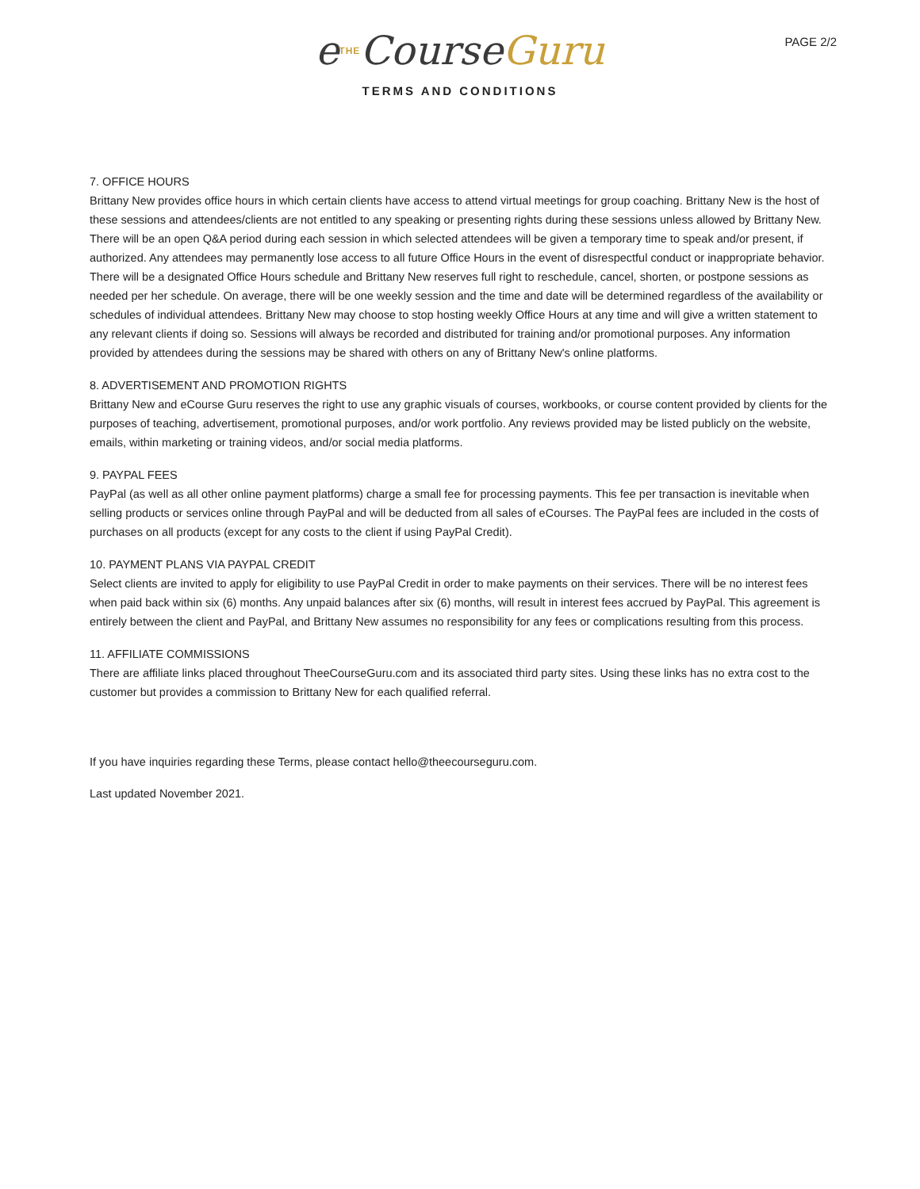PAGE 2/2
eTHECourseGuru
TERMS AND CONDITIONS
7. OFFICE HOURS
Brittany New provides office hours in which certain clients have access to attend virtual meetings for group coaching. Brittany New is the host of these sessions and attendees/clients are not entitled to any speaking or presenting rights during these sessions unless allowed by Brittany New. There will be an open Q&A period during each session in which selected attendees will be given a temporary time to speak and/or present, if authorized. Any attendees may permanently lose access to all future Office Hours in the event of disrespectful conduct or inappropriate behavior. There will be a designated Office Hours schedule and Brittany New reserves full right to reschedule, cancel, shorten, or postpone sessions as needed per her schedule. On average, there will be one weekly session and the time and date will be determined regardless of the availability or schedules of individual attendees. Brittany New may choose to stop hosting weekly Office Hours at any time and will give a written statement to any relevant clients if doing so. Sessions will always be recorded and distributed for training and/or promotional purposes. Any information provided by attendees during the sessions may be shared with others on any of Brittany New's online platforms.
8. ADVERTISEMENT AND PROMOTION RIGHTS
Brittany New and eCourse Guru reserves the right to use any graphic visuals of courses, workbooks, or course content provided by clients for the purposes of teaching, advertisement, promotional purposes, and/or work portfolio. Any reviews provided may be listed publicly on the website, emails, within marketing or training videos, and/or social media platforms.
9. PAYPAL FEES
PayPal (as well as all other online payment platforms) charge a small fee for processing payments. This fee per transaction is inevitable when selling products or services online through PayPal and will be deducted from all sales of eCourses. The PayPal fees are included in the costs of purchases on all products (except for any costs to the client if using PayPal Credit).
10. PAYMENT PLANS VIA PAYPAL CREDIT
Select clients are invited to apply for eligibility to use PayPal Credit in order to make payments on their services. There will be no interest fees when paid back within six (6) months. Any unpaid balances after six (6) months, will result in interest fees accrued by PayPal. This agreement is entirely between the client and PayPal, and Brittany New assumes no responsibility for any fees or complications resulting from this process.
11. AFFILIATE COMMISSIONS
There are affiliate links placed throughout TheeCourseGuru.com and its associated third party sites. Using these links has no extra cost to the customer but provides a commission to Brittany New for each qualified referral.
If you have inquiries regarding these Terms, please contact hello@theecourseguru.com.
Last updated November 2021.